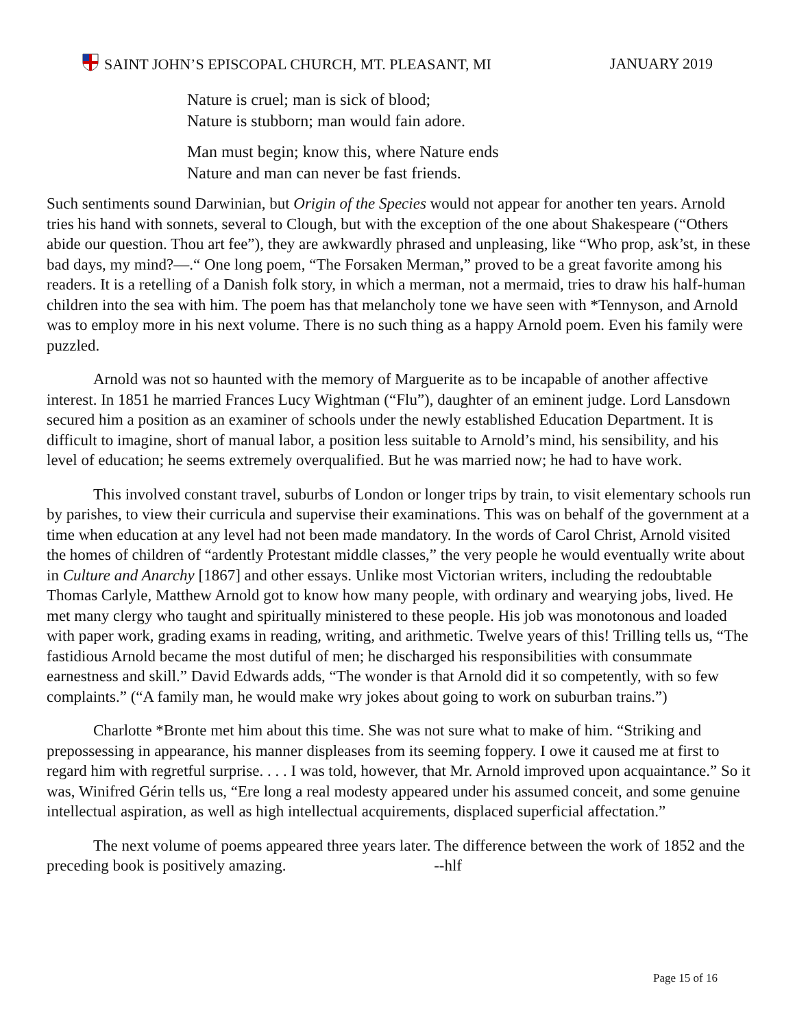SAINT JOHN’S EPISCOPAL CHURCH, MT. PLEASANT, MI JANUARY 2019
Nature is cruel; man is sick of blood;
Nature is stubborn; man would fain adore.
Man must begin; know this, where Nature ends
Nature and man can never be fast friends.
Such sentiments sound Darwinian, but Origin of the Species would not appear for another ten years. Arnold tries his hand with sonnets, several to Clough, but with the exception of the one about Shakespeare (“Others abide our question. Thou art fee”), they are awkwardly phrased and unpleasing, like “Who prop, ask’st, in these bad days, my mind?—.“ One long poem, “The Forsaken Merman,” proved to be a great favorite among his readers. It is a retelling of a Danish folk story, in which a merman, not a mermaid, tries to draw his half-human children into the sea with him. The poem has that melancholy tone we have seen with *Tennyson, and Arnold was to employ more in his next volume. There is no such thing as a happy Arnold poem. Even his family were puzzled.
Arnold was not so haunted with the memory of Marguerite as to be incapable of another affective interest. In 1851 he married Frances Lucy Wightman (“Flu”), daughter of an eminent judge. Lord Lansdown secured him a position as an examiner of schools under the newly established Education Department. It is difficult to imagine, short of manual labor, a position less suitable to Arnold’s mind, his sensibility, and his level of education; he seems extremely overqualified. But he was married now; he had to have work.
This involved constant travel, suburbs of London or longer trips by train, to visit elementary schools run by parishes, to view their curricula and supervise their examinations. This was on behalf of the government at a time when education at any level had not been made mandatory. In the words of Carol Christ, Arnold visited the homes of children of “ardently Protestant middle classes,” the very people he would eventually write about in Culture and Anarchy [1867] and other essays. Unlike most Victorian writers, including the redoubtable Thomas Carlyle, Matthew Arnold got to know how many people, with ordinary and wearying jobs, lived. He met many clergy who taught and spiritually ministered to these people. His job was monotonous and loaded with paper work, grading exams in reading, writing, and arithmetic. Twelve years of this! Trilling tells us, “The fastidious Arnold became the most dutiful of men; he discharged his responsibilities with consummate earnestness and skill.” David Edwards adds, “The wonder is that Arnold did it so competently, with so few complaints.” (“A family man, he would make wry jokes about going to work on suburban trains.”)
Charlotte *Bronte met him about this time. She was not sure what to make of him. “Striking and prepossessing in appearance, his manner displeases from its seeming foppery. I owe it caused me at first to regard him with regretful surprise. . . . I was told, however, that Mr. Arnold improved upon acquaintance.” So it was, Winifred Gérin tells us, “Ere long a real modesty appeared under his assumed conceit, and some genuine intellectual aspiration, as well as high intellectual acquirements, displaced superficial affectation.”
The next volume of poems appeared three years later. The difference between the work of 1852 and the preceding book is positively amazing. --hlf
Page 15 of 16